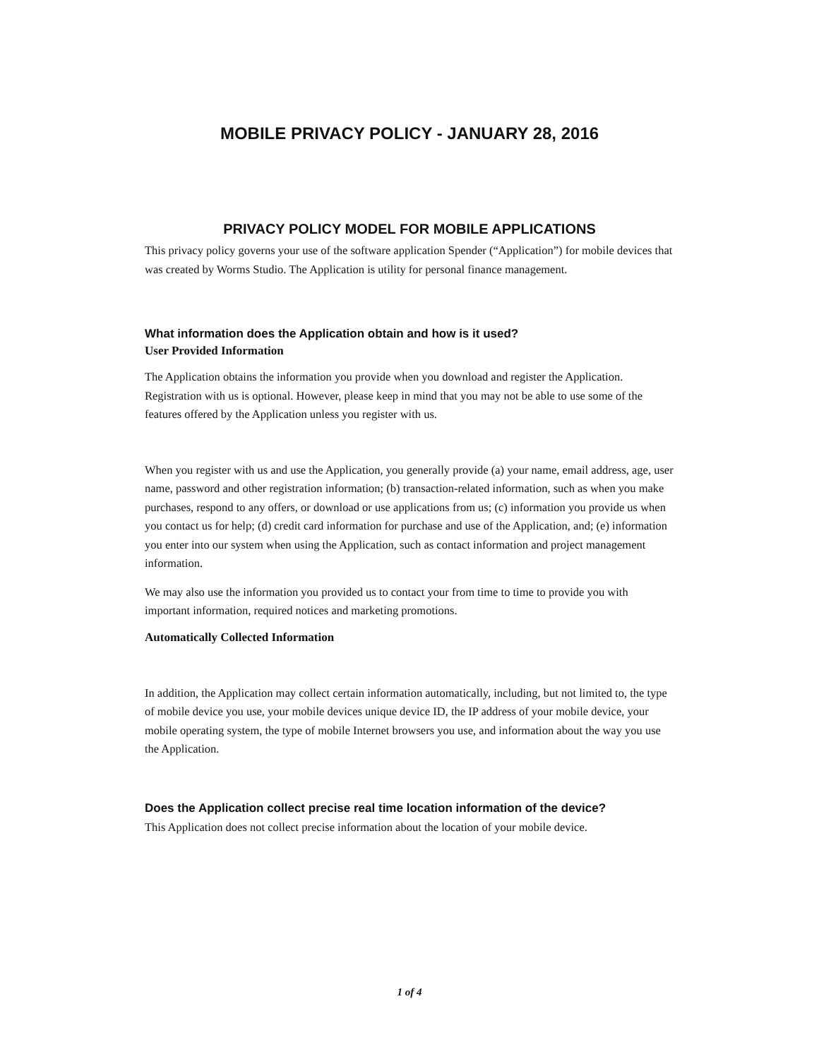MOBILE PRIVACY POLICY - JANUARY 28, 2016
PRIVACY POLICY MODEL FOR MOBILE APPLICATIONS
This privacy policy governs your use of the software application Spender (“Application”) for mobile devices that was created by Worms Studio. The Application is utility for personal finance management.
What information does the Application obtain and how is it used?
User Provided Information
The Application obtains the information you provide when you download and register the Application. Registration with us is optional. However, please keep in mind that you may not be able to use some of the features offered by the Application unless you register with us.
When you register with us and use the Application, you generally provide (a) your name, email address, age, user name, password and other registration information; (b) transaction-related information, such as when you make purchases, respond to any offers, or download or use applications from us; (c) information you provide us when you contact us for help; (d) credit card information for purchase and use of the Application, and; (e) information you enter into our system when using the Application, such as contact information and project management information.
We may also use the information you provided us to contact your from time to time to provide you with important information, required notices and marketing promotions.
Automatically Collected Information
In addition, the Application may collect certain information automatically, including, but not limited to, the type of mobile device you use, your mobile devices unique device ID, the IP address of your mobile device, your mobile operating system, the type of mobile Internet browsers you use, and information about the way you use the Application.
Does the Application collect precise real time location information of the device?
This Application does not collect precise information about the location of your mobile device.
1 of 4